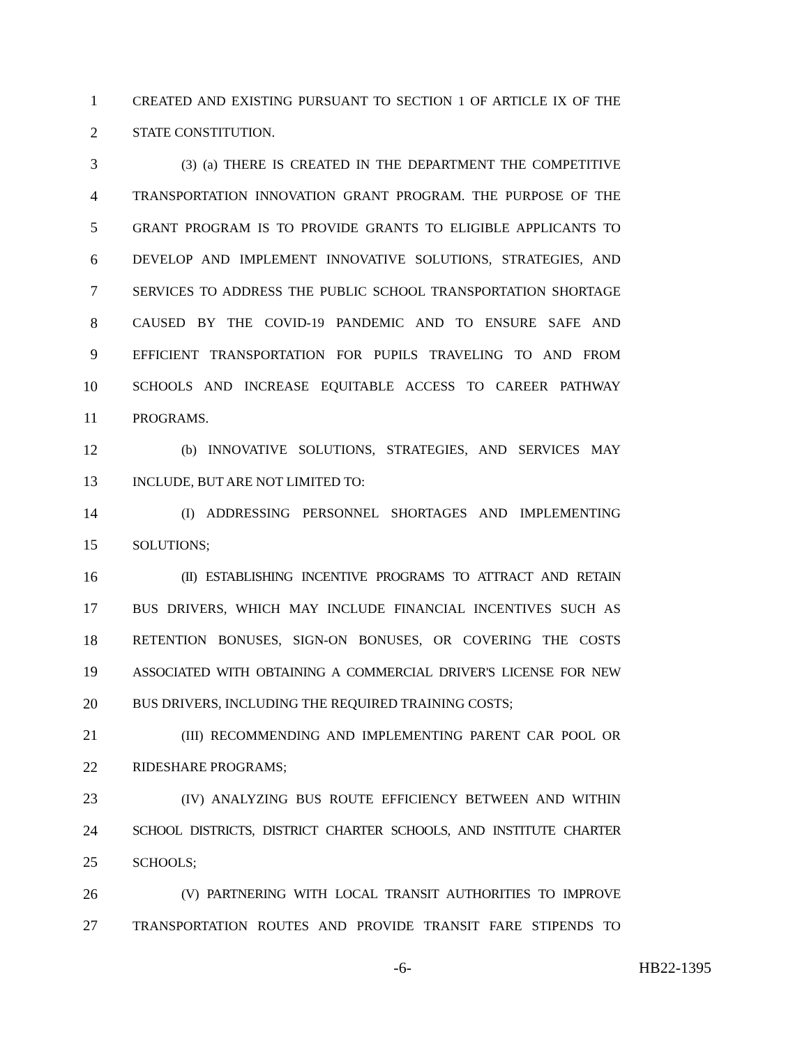1 CREATED AND EXISTING PURSUANT TO SECTION 1 OF ARTICLE IX OF THE
2 STATE CONSTITUTION.
3 (3) (a) THERE IS CREATED IN THE DEPARTMENT THE COMPETITIVE
4 TRANSPORTATION INNOVATION GRANT PROGRAM. THE PURPOSE OF THE
5 GRANT PROGRAM IS TO PROVIDE GRANTS TO ELIGIBLE APPLICANTS TO
6 DEVELOP AND IMPLEMENT INNOVATIVE SOLUTIONS, STRATEGIES, AND
7 SERVICES TO ADDRESS THE PUBLIC SCHOOL TRANSPORTATION SHORTAGE
8 CAUSED BY THE COVID-19 PANDEMIC AND TO ENSURE SAFE AND
9 EFFICIENT TRANSPORTATION FOR PUPILS TRAVELING TO AND FROM
10 SCHOOLS AND INCREASE EQUITABLE ACCESS TO CAREER PATHWAY
11 PROGRAMS.
12 (b) INNOVATIVE SOLUTIONS, STRATEGIES, AND SERVICES MAY
13 INCLUDE, BUT ARE NOT LIMITED TO:
14 (I) ADDRESSING PERSONNEL SHORTAGES AND IMPLEMENTING
15 SOLUTIONS;
16 (II) ESTABLISHING INCENTIVE PROGRAMS TO ATTRACT AND RETAIN
17 BUS DRIVERS, WHICH MAY INCLUDE FINANCIAL INCENTIVES SUCH AS
18 RETENTION BONUSES, SIGN-ON BONUSES, OR COVERING THE COSTS
19 ASSOCIATED WITH OBTAINING A COMMERCIAL DRIVER'S LICENSE FOR NEW
20 BUS DRIVERS, INCLUDING THE REQUIRED TRAINING COSTS;
21 (III) RECOMMENDING AND IMPLEMENTING PARENT CAR POOL OR
22 RIDESHARE PROGRAMS;
23 (IV) ANALYZING BUS ROUTE EFFICIENCY BETWEEN AND WITHIN
24 SCHOOL DISTRICTS, DISTRICT CHARTER SCHOOLS, AND INSTITUTE CHARTER
25 SCHOOLS;
26 (V) PARTNERING WITH LOCAL TRANSIT AUTHORITIES TO IMPROVE
27 TRANSPORTATION ROUTES AND PROVIDE TRANSIT FARE STIPENDS TO
-6- HB22-1395